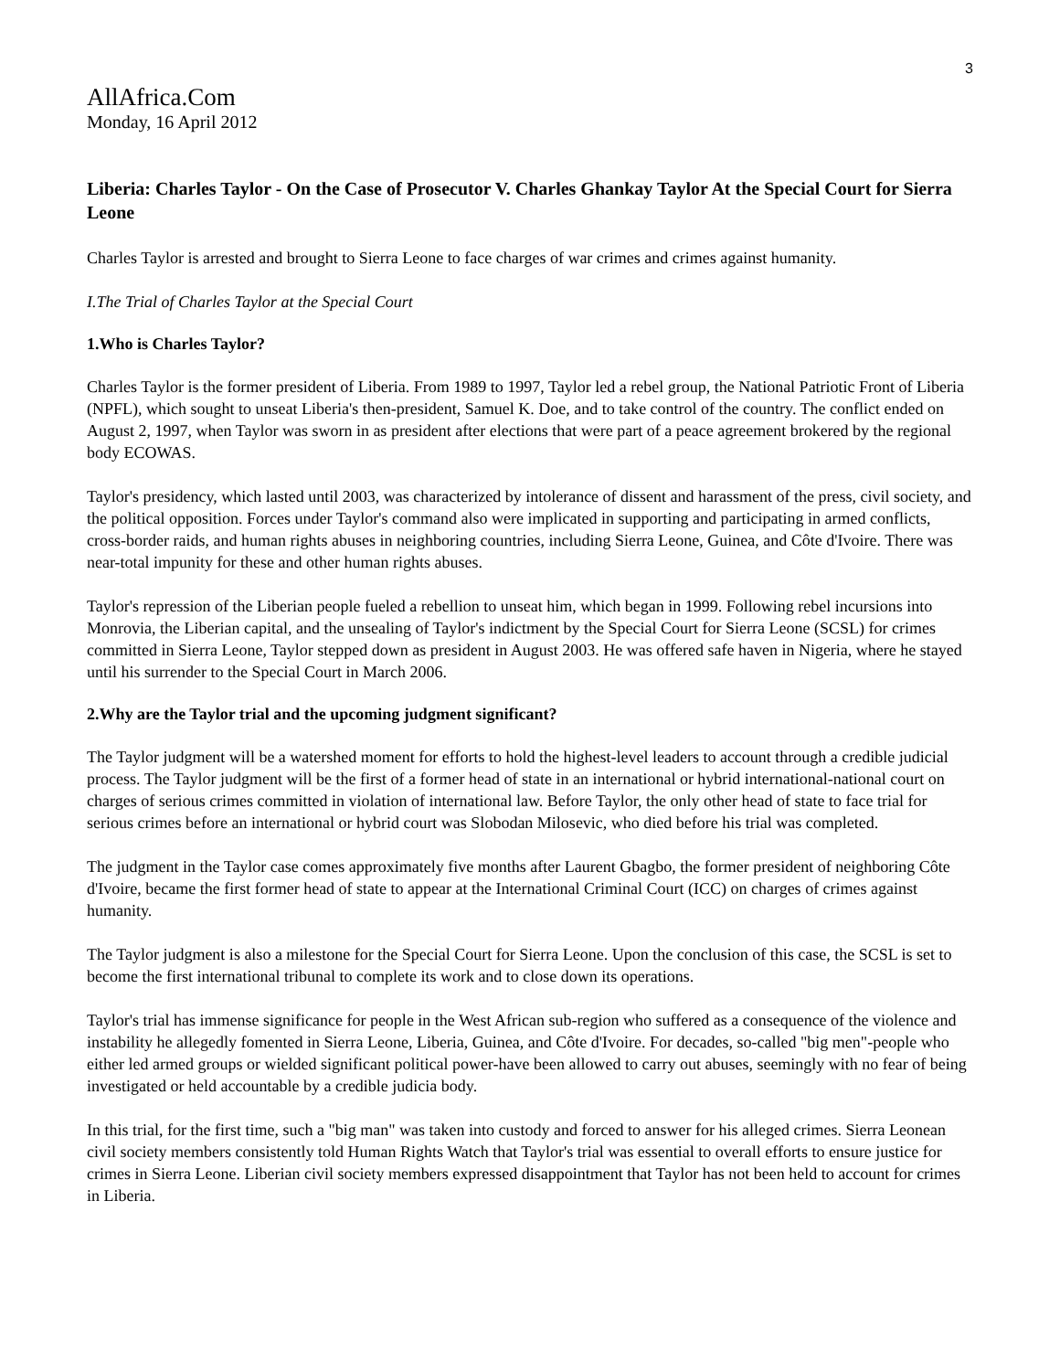3
AllAfrica.Com
Monday, 16 April 2012
Liberia: Charles Taylor - On the Case of Prosecutor V. Charles Ghankay Taylor At the Special Court for Sierra Leone
Charles Taylor is arrested and brought to Sierra Leone to face charges of war crimes and crimes against humanity.
I.The Trial of Charles Taylor at the Special Court
1.Who is Charles Taylor?
Charles Taylor is the former president of Liberia. From 1989 to 1997, Taylor led a rebel group, the National Patriotic Front of Liberia (NPFL), which sought to unseat Liberia's then-president, Samuel K. Doe, and to take control of the country. The conflict ended on August 2, 1997, when Taylor was sworn in as president after elections that were part of a peace agreement brokered by the regional body ECOWAS.
Taylor's presidency, which lasted until 2003, was characterized by intolerance of dissent and harassment of the press, civil society, and the political opposition. Forces under Taylor's command also were implicated in supporting and participating in armed conflicts, cross-border raids, and human rights abuses in neighboring countries, including Sierra Leone, Guinea, and Côte d'Ivoire. There was near-total impunity for these and other human rights abuses.
Taylor's repression of the Liberian people fueled a rebellion to unseat him, which began in 1999. Following rebel incursions into Monrovia, the Liberian capital, and the unsealing of Taylor's indictment by the Special Court for Sierra Leone (SCSL) for crimes committed in Sierra Leone, Taylor stepped down as president in August 2003. He was offered safe haven in Nigeria, where he stayed until his surrender to the Special Court in March 2006.
2.Why are the Taylor trial and the upcoming judgment significant?
The Taylor judgment will be a watershed moment for efforts to hold the highest-level leaders to account through a credible judicial process. The Taylor judgment will be the first of a former head of state in an international or hybrid international-national court on charges of serious crimes committed in violation of international law. Before Taylor, the only other head of state to face trial for serious crimes before an international or hybrid court was Slobodan Milosevic, who died before his trial was completed.
The judgment in the Taylor case comes approximately five months after Laurent Gbagbo, the former president of neighboring Côte d'Ivoire, became the first former head of state to appear at the International Criminal Court (ICC) on charges of crimes against humanity.
The Taylor judgment is also a milestone for the Special Court for Sierra Leone. Upon the conclusion of this case, the SCSL is set to become the first international tribunal to complete its work and to close down its operations.
Taylor's trial has immense significance for people in the West African sub-region who suffered as a consequence of the violence and instability he allegedly fomented in Sierra Leone, Liberia, Guinea, and Côte d'Ivoire. For decades, so-called "big men"-people who either led armed groups or wielded significant political power-have been allowed to carry out abuses, seemingly with no fear of being investigated or held accountable by a credible judicia body.
In this trial, for the first time, such a "big man" was taken into custody and forced to answer for his alleged crimes. Sierra Leonean civil society members consistently told Human Rights Watch that Taylor's trial was essential to overall efforts to ensure justice for crimes in Sierra Leone. Liberian civil society members expressed disappointment that Taylor has not been held to account for crimes in Liberia.